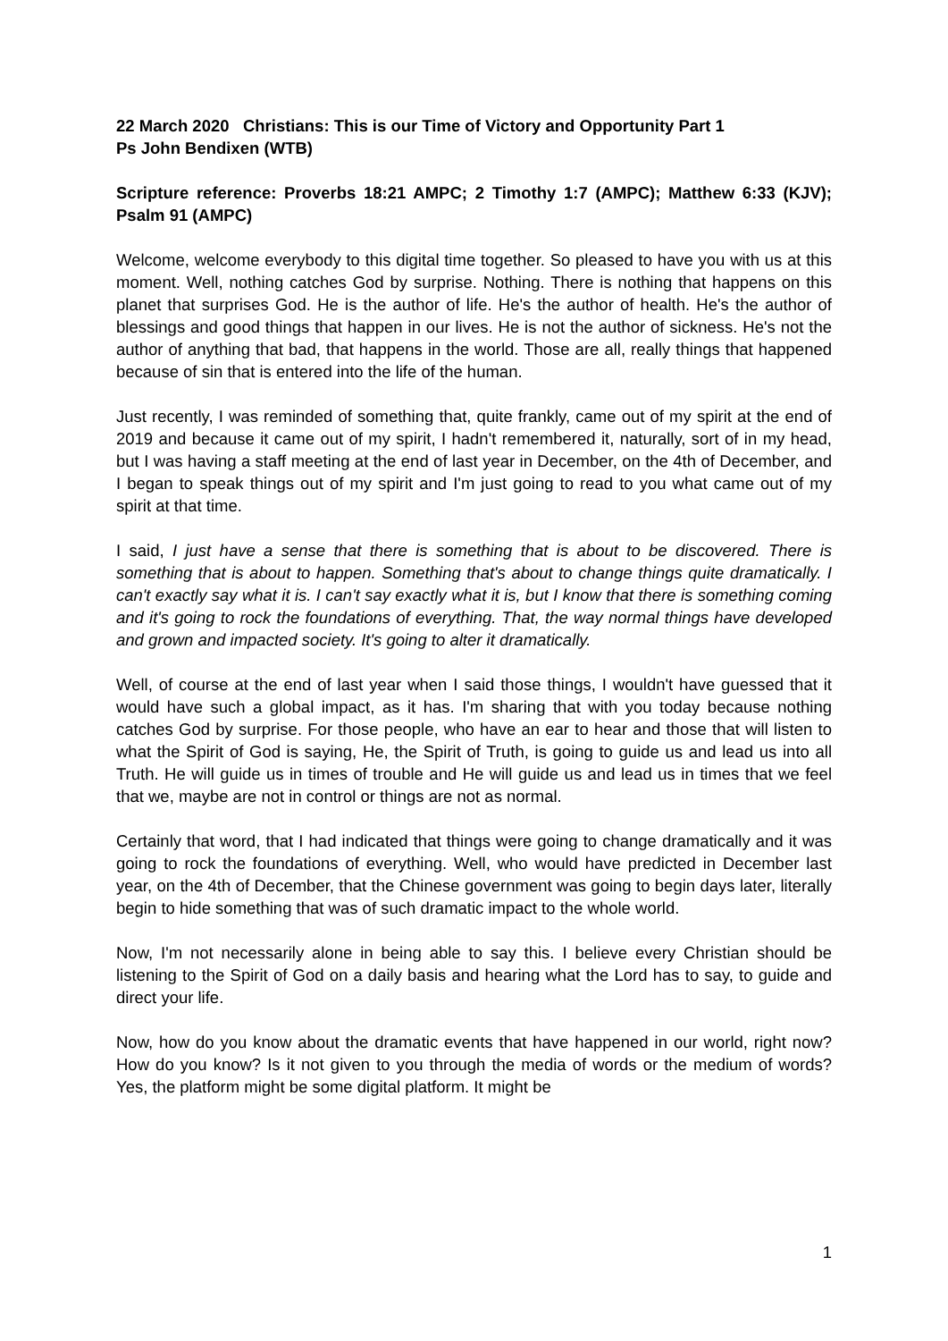22 March 2020 Christians: This is our Time of Victory and Opportunity Part 1
Ps John Bendixen (WTB)
Scripture reference: Proverbs 18:21 AMPC; 2 Timothy 1:7 (AMPC); Matthew 6:33 (KJV); Psalm 91 (AMPC)
Welcome, welcome everybody to this digital time together. So pleased to have you with us at this moment. Well, nothing catches God by surprise. Nothing. There is nothing that happens on this planet that surprises God. He is the author of life. He's the author of health. He's the author of blessings and good things that happen in our lives. He is not the author of sickness. He's not the author of anything that bad, that happens in the world. Those are all, really things that happened because of sin that is entered into the life of the human.
Just recently, I was reminded of something that, quite frankly, came out of my spirit at the end of 2019 and because it came out of my spirit, I hadn't remembered it, naturally, sort of in my head, but I was having a staff meeting at the end of last year in December, on the 4th of December, and I began to speak things out of my spirit and I'm just going to read to you what came out of my spirit at that time.
I said, I just have a sense that there is something that is about to be discovered. There is something that is about to happen. Something that's about to change things quite dramatically. I can't exactly say what it is. I can't say exactly what it is, but I know that there is something coming and it's going to rock the foundations of everything. That, the way normal things have developed and grown and impacted society. It's going to alter it dramatically.
Well, of course at the end of last year when I said those things, I wouldn't have guessed that it would have such a global impact, as it has. I'm sharing that with you today because nothing catches God by surprise. For those people, who have an ear to hear and those that will listen to what the Spirit of God is saying, He, the Spirit of Truth, is going to guide us and lead us into all Truth. He will guide us in times of trouble and He will guide us and lead us in times that we feel that we, maybe are not in control or things are not as normal.
Certainly that word, that I had indicated that things were going to change dramatically and it was going to rock the foundations of everything. Well, who would have predicted in December last year, on the 4th of December, that the Chinese government was going to begin days later, literally begin to hide something that was of such dramatic impact to the whole world.
Now, I'm not necessarily alone in being able to say this. I believe every Christian should be listening to the Spirit of God on a daily basis and hearing what the Lord has to say, to guide and direct your life.
Now, how do you know about the dramatic events that have happened in our world, right now? How do you know? Is it not given to you through the media of words or the medium of words? Yes, the platform might be some digital platform. It might be
1